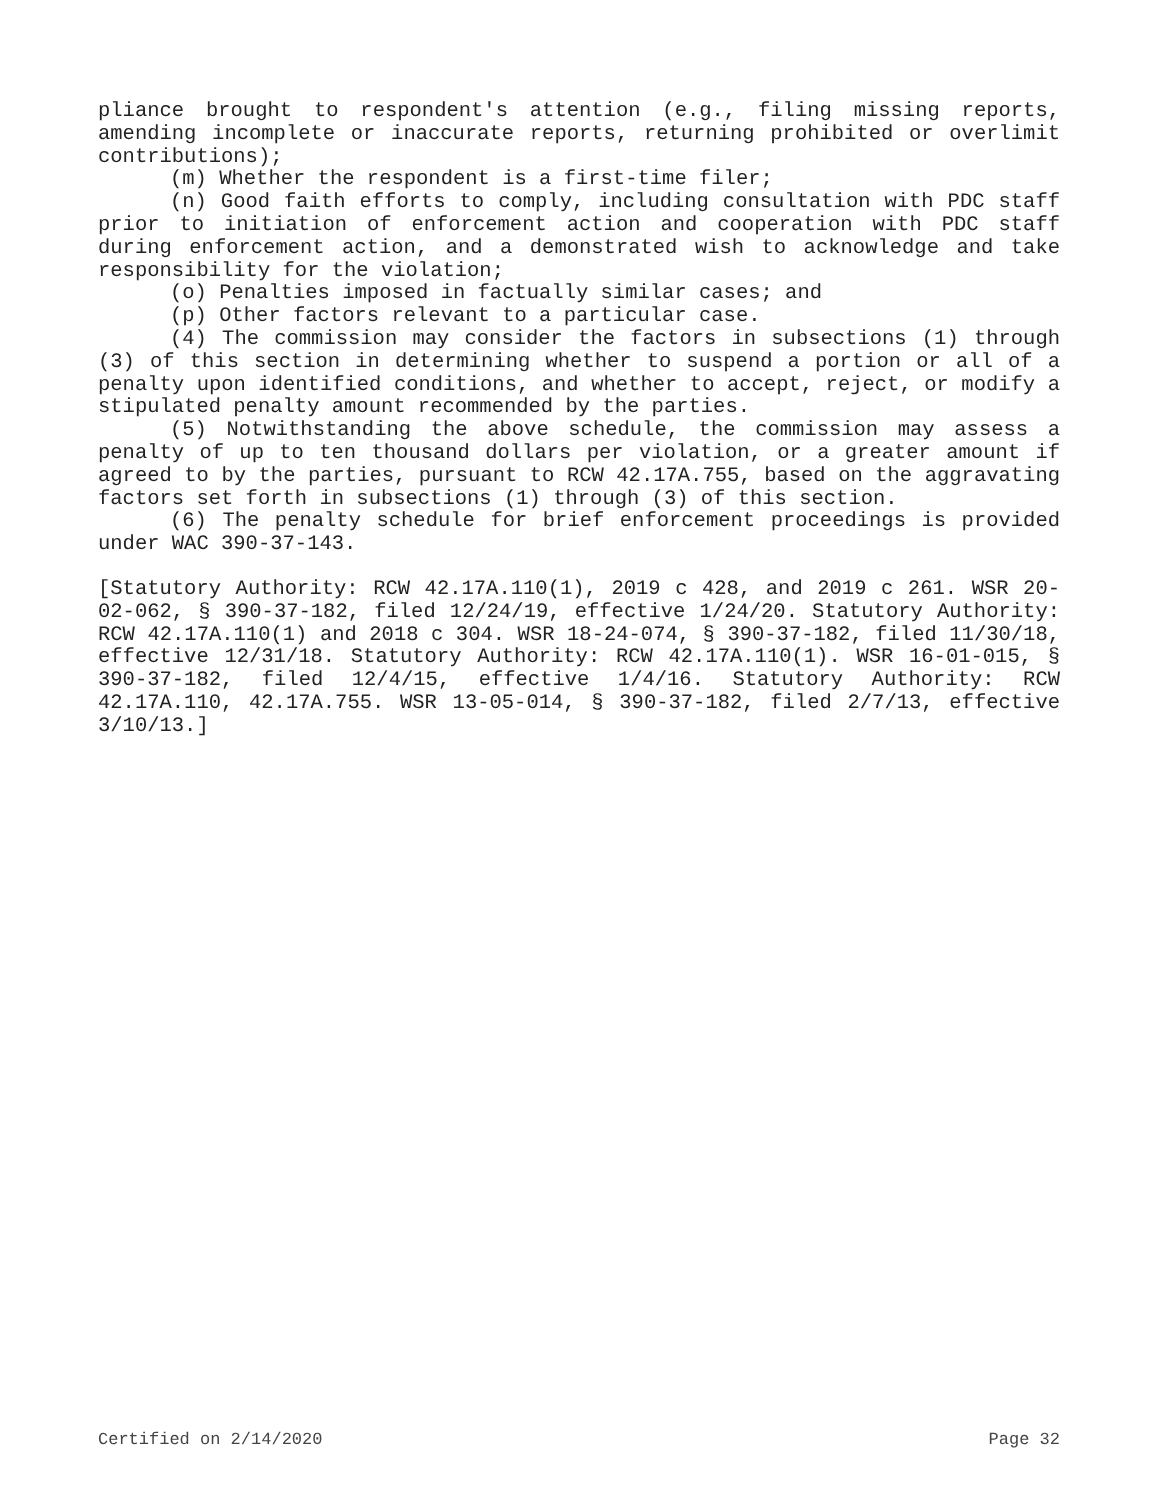pliance brought to respondent's attention (e.g., filing missing reports, amending incomplete or inaccurate reports, returning prohibited or overlimit contributions);
(m) Whether the respondent is a first-time filer;
(n) Good faith efforts to comply, including consultation with PDC staff prior to initiation of enforcement action and cooperation with PDC staff during enforcement action, and a demonstrated wish to acknowledge and take responsibility for the violation;
(o) Penalties imposed in factually similar cases; and
(p) Other factors relevant to a particular case.
(4) The commission may consider the factors in subsections (1) through (3) of this section in determining whether to suspend a portion or all of a penalty upon identified conditions, and whether to accept, reject, or modify a stipulated penalty amount recommended by the parties.
(5) Notwithstanding the above schedule, the commission may assess a penalty of up to ten thousand dollars per violation, or a greater amount if agreed to by the parties, pursuant to RCW 42.17A.755, based on the aggravating factors set forth in subsections (1) through (3) of this section.
(6) The penalty schedule for brief enforcement proceedings is provided under WAC 390-37-143.
[Statutory Authority: RCW 42.17A.110(1), 2019 c 428, and 2019 c 261. WSR 20-02-062, § 390-37-182, filed 12/24/19, effective 1/24/20. Statutory Authority: RCW 42.17A.110(1) and 2018 c 304. WSR 18-24-074, § 390-37-182, filed 11/30/18, effective 12/31/18. Statutory Authority: RCW 42.17A.110(1). WSR 16-01-015, § 390-37-182, filed 12/4/15, effective 1/4/16. Statutory Authority: RCW 42.17A.110, 42.17A.755. WSR 13-05-014, § 390-37-182, filed 2/7/13, effective 3/10/13.]
Certified on 2/14/2020 Page 32